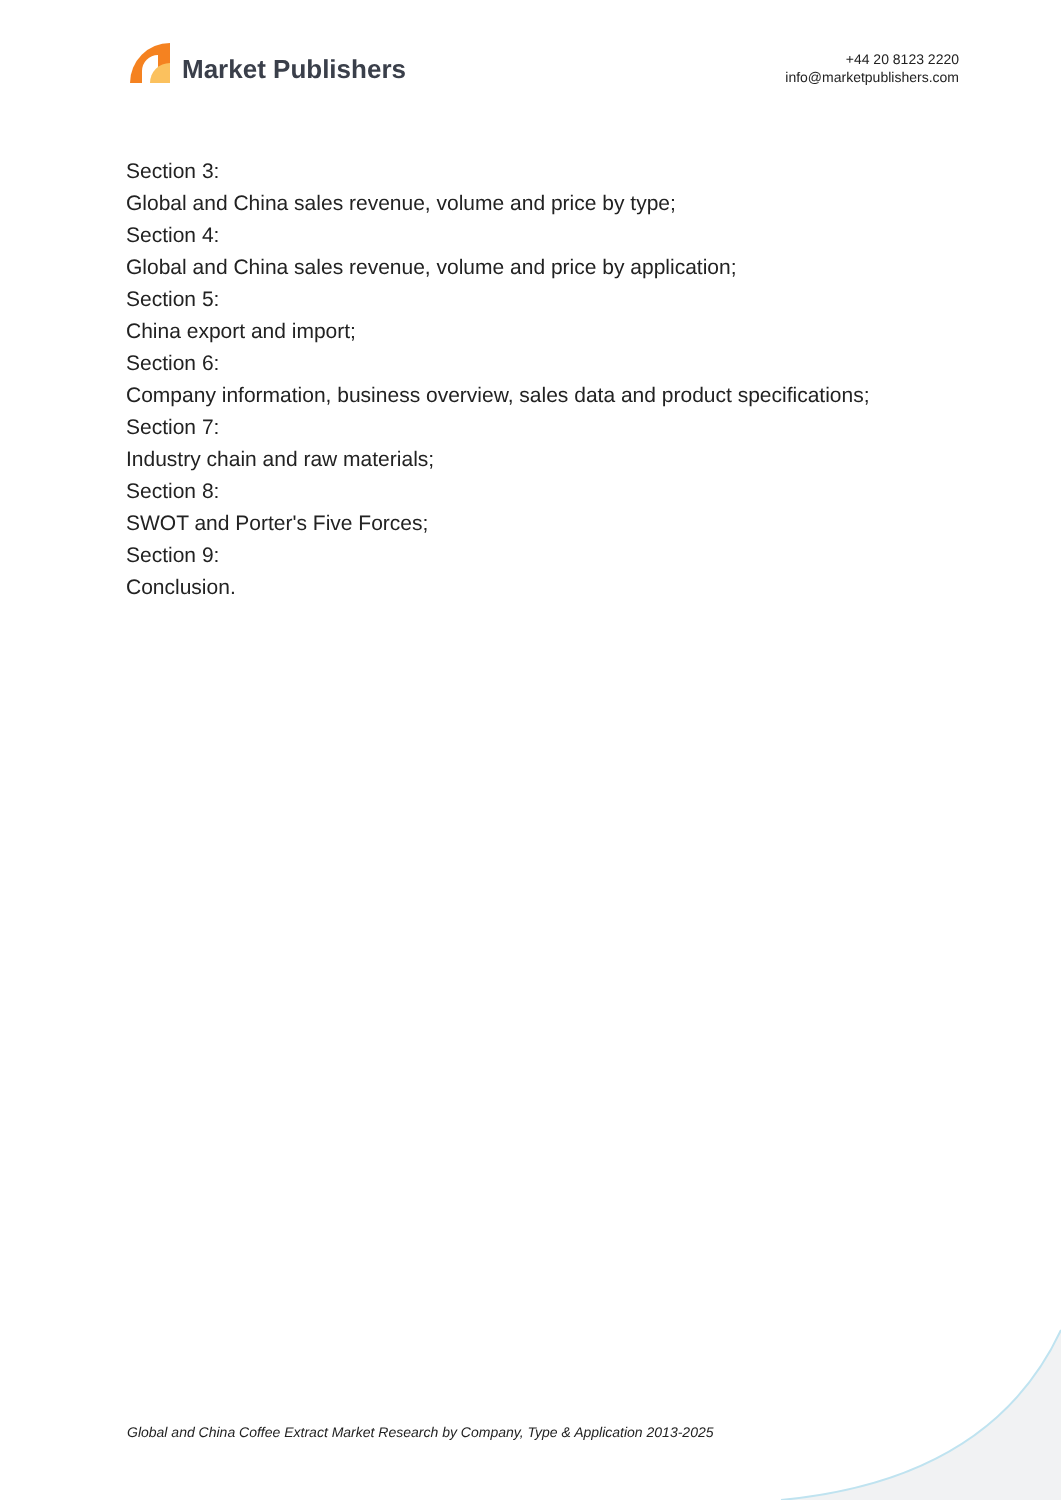Market Publishers
+44 20 8123 2220
info@marketpublishers.com
Section 3:
Global and China sales revenue, volume and price by type;
Section 4:
Global and China sales revenue, volume and price by application;
Section 5:
China export and import;
Section 6:
Company information, business overview, sales data and product specifications;
Section 7:
Industry chain and raw materials;
Section 8:
SWOT and Porter's Five Forces;
Section 9:
Conclusion.
Global and China Coffee Extract Market Research by Company, Type & Application 2013-2025